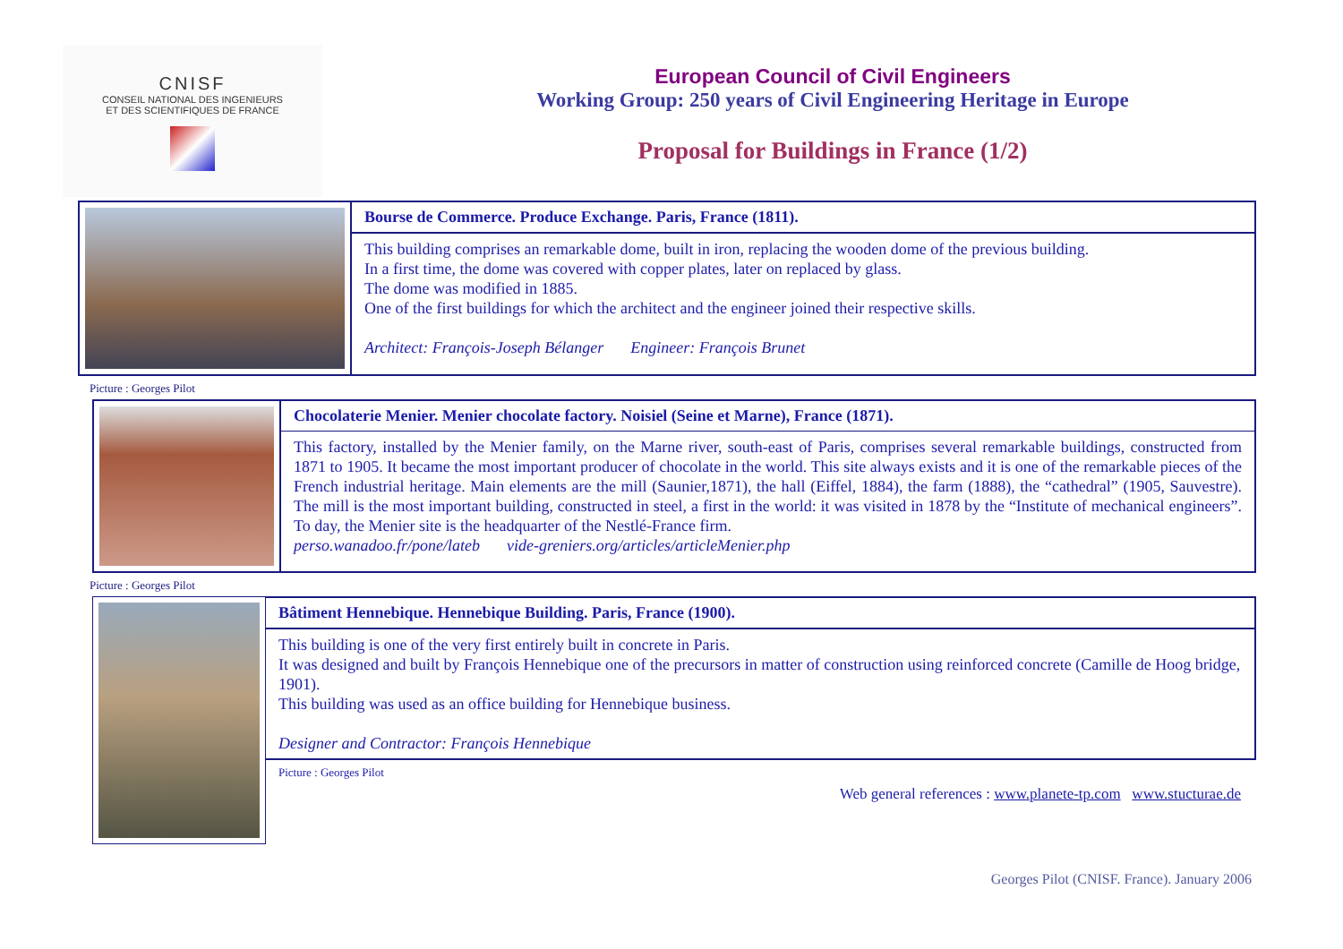CNISF
CONSEIL NATIONAL DES INGENIEURS
ET DES SCIENTIFIQUES DE FRANCE
European Council of Civil Engineers
Working Group: 250 years of Civil Engineering Heritage in Europe
Proposal for Buildings in France (1/2)
Bourse de Commerce. Produce Exchange. Paris, France (1811).
This building comprises an remarkable dome, built in iron, replacing the wooden dome of the previous building.
In a first time, the dome was covered with copper plates, later on replaced by glass.
The dome was modified in 1885.
One of the first buildings for which the architect and the engineer joined their respective skills.
Architect: François-Joseph Bélanger Engineer: François Brunet
Picture : Georges Pilot
Chocolaterie Menier. Menier chocolate factory. Noisiel (Seine et Marne), France (1871).
This factory, installed by the Menier family, on the Marne river, south-east of Paris, comprises several remarkable buildings, constructed from 1871 to 1905. It became the most important producer of chocolate in the world. This site always exists and it is one of the remarkable pieces of the French industrial heritage. Main elements are the mill (Saunier,1871), the hall (Eiffel, 1884), the farm (1888), the “cathedral” (1905, Sauvestre). The mill is the most important building, constructed in steel, a first in the world: it was visited in 1878 by the “Institute of mechanical engineers”. To day, the Menier site is the headquarter of the Nestlé-France firm.
perso.wanadoo.fr/pone/lateb vide-greniers.org/articles/articleMenier.php
Picture : Georges Pilot
Bâtiment Hennebique. Hennebique Building. Paris, France (1900).
This building is one of the very first entirely built in concrete in Paris.
It was designed and built by François Hennebique one of the precursors in matter of construction using reinforced concrete (Camille de Hoog bridge, 1901).
This building was used as an office building for Hennebique business.
Designer and Contractor: François Hennebique
Picture : Georges Pilot
Web general references : www.planete-tp.com www.stucturae.de
Georges Pilot (CNISF. France). January 2006